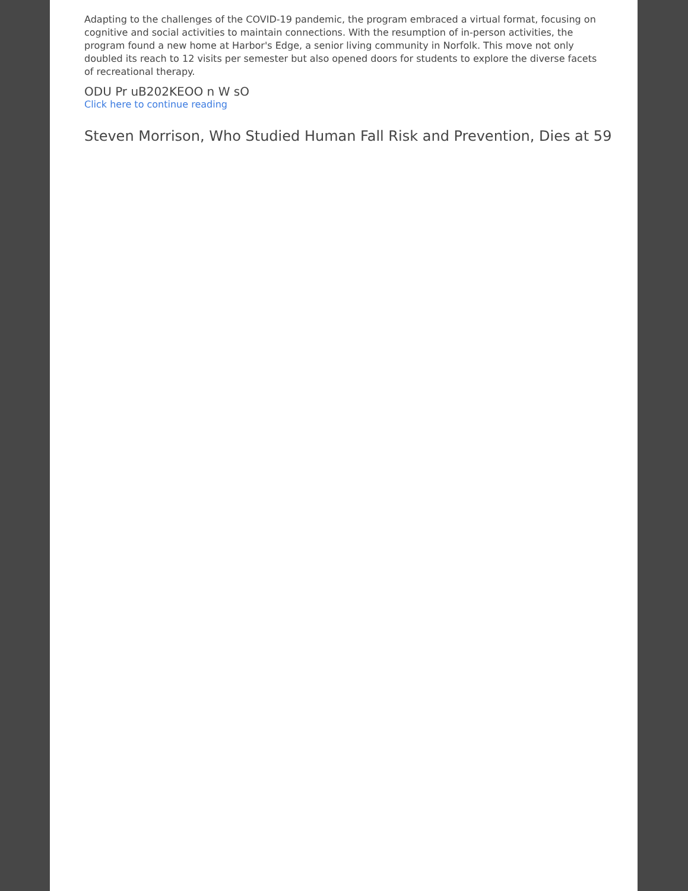Adapting to the challenges of the COVID-19 pandemic, the program embraced a virtual format, focusing on cognitive and social activities to maintain connections. With the resumption of in-person activities, the program found a new home at Harbor's Edge, a senior living community in Norfolk. This move not only doubled its reach to 12 visits per semester but also opened doors for students to explore the diverse facets of recreational therapy.
ODU Pr uB202KEOO n W sO
Click here to continue reading
Steven Morrison, Who Studied Human Fall Risk and Prevention, Dies at 59